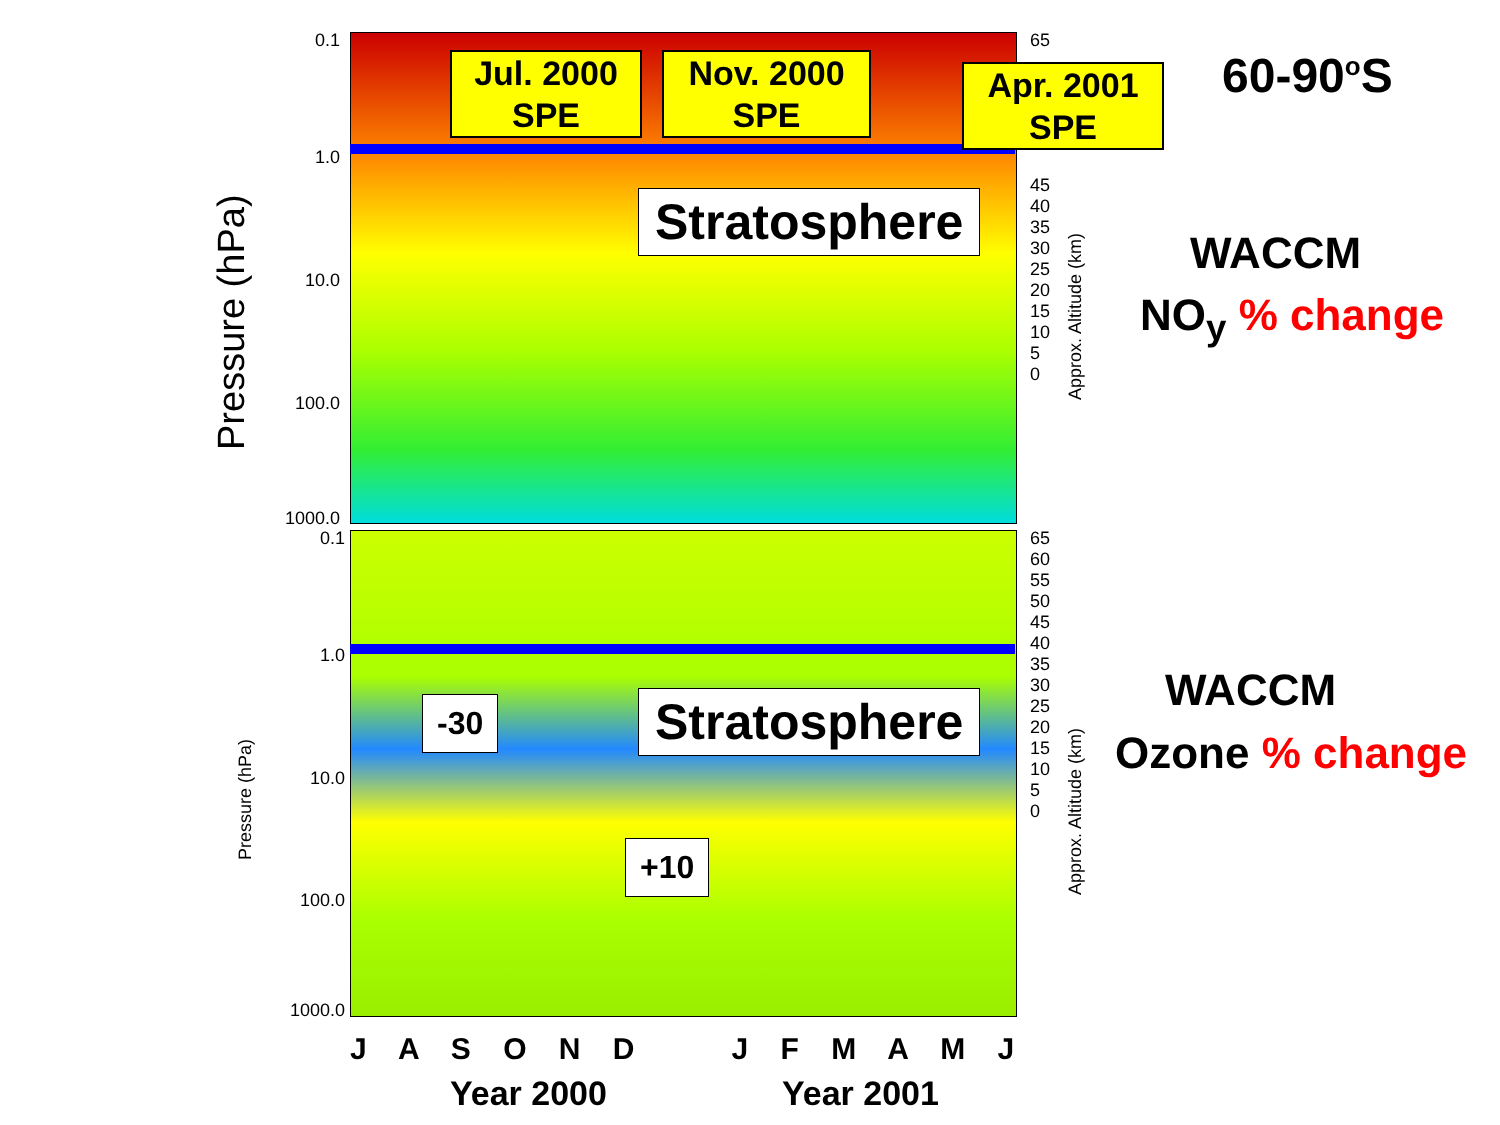Pressure (hPa)
Pressure (hPa)
0.1
1.0
10.0
100.0
1000.0
0.1
1.0
10.0
100.0
1000.0
65
45
40
35
30
25
20
15
10
5
0
65
60
55
50
45
40
35
30
25
20
15
10
5
0
Approx. Altitude (km)
Approx. Altitude (km)
Jul. 2000
SPE
Nov. 2000
SPE
Apr. 2001
SPE
Stratosphere
Stratosphere
-30
+10
60-90<sup>o</sup>S
WACCM
NO<sub>y</sub> % change
WACCM
Ozone % change
J A S O N D J F M A M J
Year 2000 Year 2001